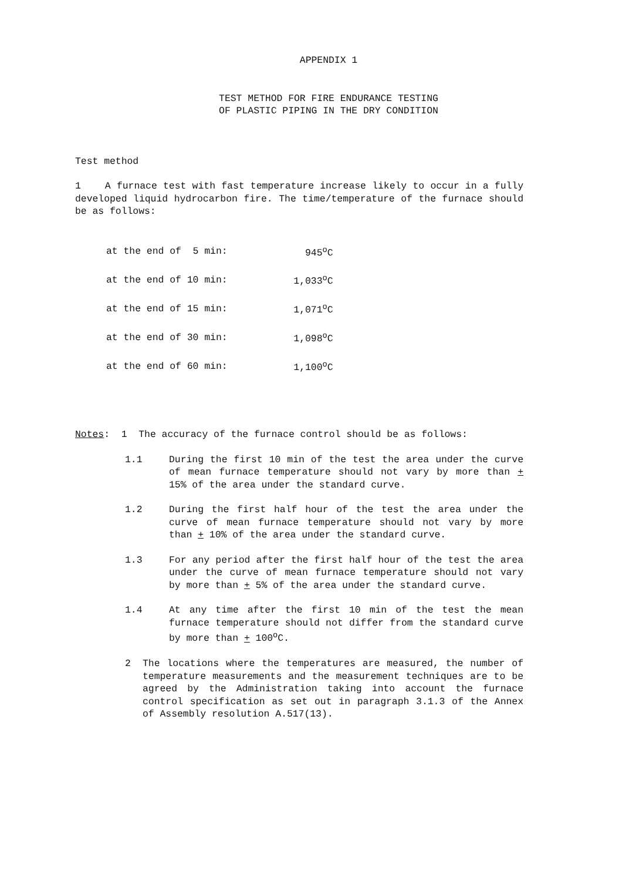APPENDIX 1
TEST METHOD FOR FIRE ENDURANCE TESTING
OF PLASTIC PIPING IN THE DRY CONDITION
Test method
1 A furnace test with fast temperature increase likely to occur in a fully developed liquid hydrocarbon fire. The time/temperature of the furnace should be as follows:
| at the end of 5 min: | 945<sup>o</sup>C |
| at the end of 10 min: | 1,033<sup>o</sup>C |
| at the end of 15 min: | 1,071<sup>o</sup>C |
| at the end of 30 min: | 1,098<sup>o</sup>C |
| at the end of 60 min: | 1,100<sup>o</sup>C |
Notes: 1 The accuracy of the furnace control should be as follows:
1.1 During the first 10 min of the test the area under the curve of mean furnace temperature should not vary by more than + 15% of the area under the standard curve.
1.2 During the first half hour of the test the area under the curve of mean furnace temperature should not vary by more than + 10% of the area under the standard curve.
1.3 For any period after the first half hour of the test the area under the curve of mean furnace temperature should not vary by more than + 5% of the area under the standard curve.
1.4 At any time after the first 10 min of the test the mean furnace temperature should not differ from the standard curve by more than + 100<sup>o</sup>C.
2 The locations where the temperatures are measured, the number of temperature measurements and the measurement techniques are to be agreed by the Administration taking into account the furnace control specification as set out in paragraph 3.1.3 of the Annex of Assembly resolution A.517(13).